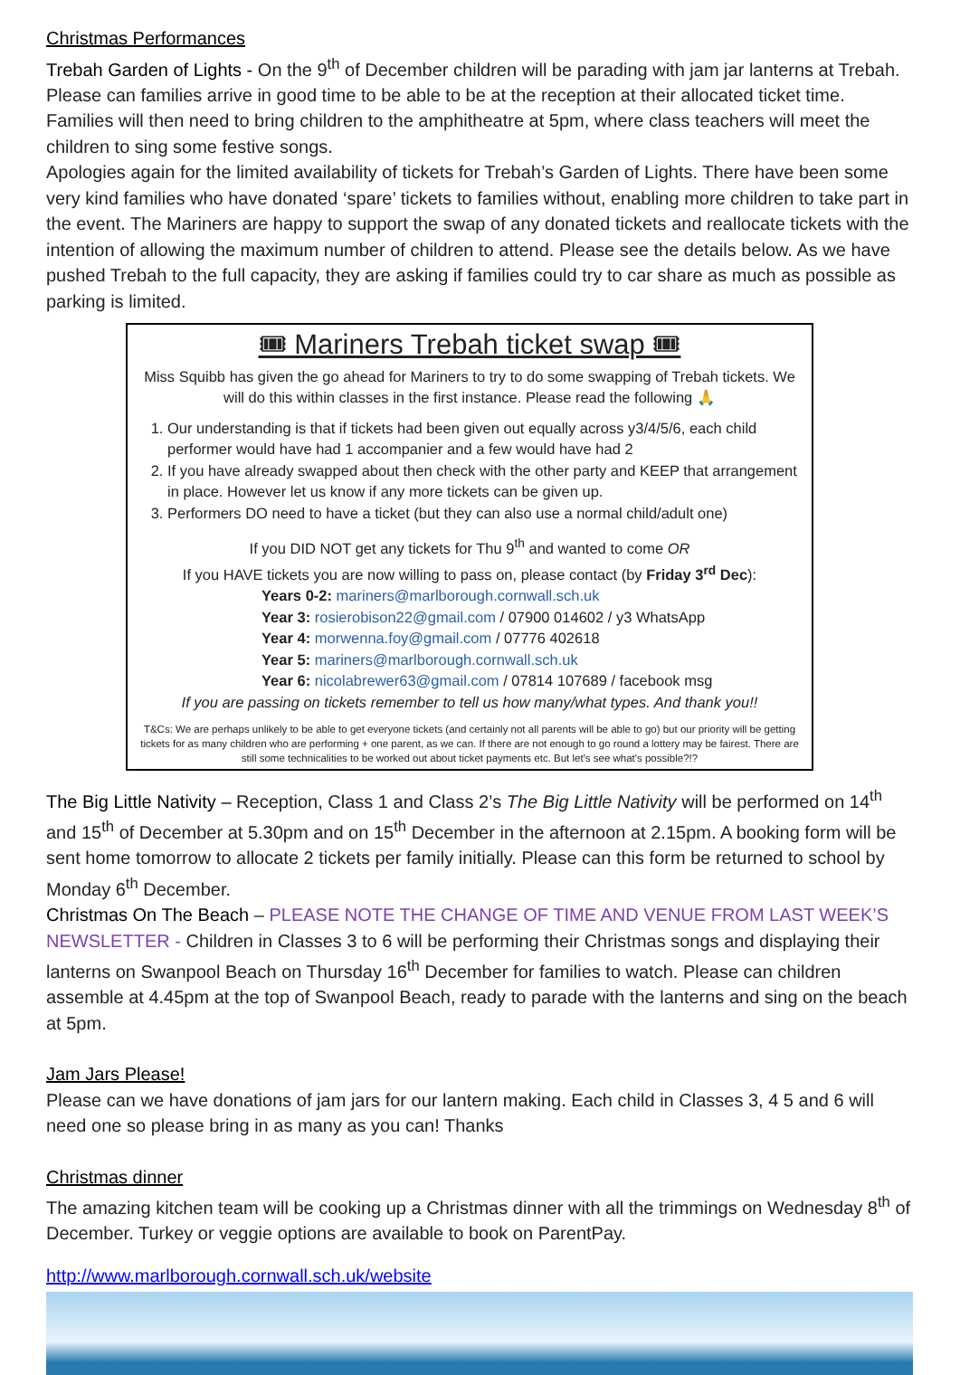Christmas Performances
Trebah Garden of Lights - On the 9<sup>th</sup> of December children will be parading with jam jar lanterns at Trebah. Please can families arrive in good time to be able to be at the reception at their allocated ticket time. Families will then need to bring children to the amphitheatre at 5pm, where class teachers will meet the children to sing some festive songs.
Apologies again for the limited availability of tickets for Trebah’s Garden of Lights. There have been some very kind families who have donated ‘spare’ tickets to families without, enabling more children to take part in the event. The Mariners are happy to support the swap of any donated tickets and reallocate tickets with the intention of allowing the maximum number of children to attend. Please see the details below. As we have pushed Trebah to the full capacity, they are asking if families could try to car share as much as possible as parking is limited.
🎟 Mariners Trebah ticket swap 🎟
Miss Squibb has given the go ahead for Mariners to try to do some swapping of Trebah tickets. We will do this within classes in the first instance. Please read the following 🙏
1. Our understanding is that if tickets had been given out equally across y3/4/5/6, each child performer would have had 1 accompanier and a few would have had 2
2. If you have already swapped about then check with the other party and KEEP that arrangement in place. However let us know if any more tickets can be given up.
3. Performers DO need to have a ticket (but they can also use a normal child/adult one)
If you DID NOT get any tickets for Thu 9<sup>th</sup> and wanted to come OR
If you HAVE tickets you are now willing to pass on, please contact (by Friday 3<sup>rd</sup> Dec):
Years 0-2: mariners@marlborough.cornwall.sch.uk
Year 3: rosierobison22@gmail.com / 07900 014602 / y3 WhatsApp
Year 4: morwenna.foy@gmail.com / 07776 402618
Year 5: mariners@marlborough.cornwall.sch.uk
Year 6: nicolabrewer63@gmail.com / 07814 107689 / facebook msg
If you are passing on tickets remember to tell us how many/what types. And thank you!!
T&Cs: We are perhaps unlikely to be able to get everyone tickets (and certainly not all parents will be able to go) but our priority will be getting tickets for as many children who are performing + one parent, as we can. If there are not enough to go round a lottery may be fairest. There are still some technicalities to be worked out about ticket payments etc. But let's see what's possible?!?
The Big Little Nativity – Reception, Class 1 and Class 2’s The Big Little Nativity will be performed on 14<sup>th</sup> and 15<sup>th</sup> of December at 5.30pm and on 15<sup>th</sup> December in the afternoon at 2.15pm. A booking form will be sent home tomorrow to allocate 2 tickets per family initially. Please can this form be returned to school by Monday 6<sup>th</sup> December.
Christmas On The Beach – PLEASE NOTE THE CHANGE OF TIME AND VENUE FROM LAST WEEK’S NEWSLETTER - Children in Classes 3 to 6 will be performing their Christmas songs and displaying their lanterns on Swanpool Beach on Thursday 16<sup>th</sup> December for families to watch. Please can children assemble at 4.45pm at the top of Swanpool Beach, ready to parade with the lanterns and sing on the beach at 5pm.
Jam Jars Please!
Please can we have donations of jam jars for our lantern making. Each child in Classes 3, 4 5 and 6 will need one so please bring in as many as you can! Thanks
Christmas dinner
The amazing kitchen team will be cooking up a Christmas dinner with all the trimmings on Wednesday 8<sup>th</sup> of December. Turkey or veggie options are available to book on ParentPay.
http://www.marlborough.cornwall.sch.uk/website